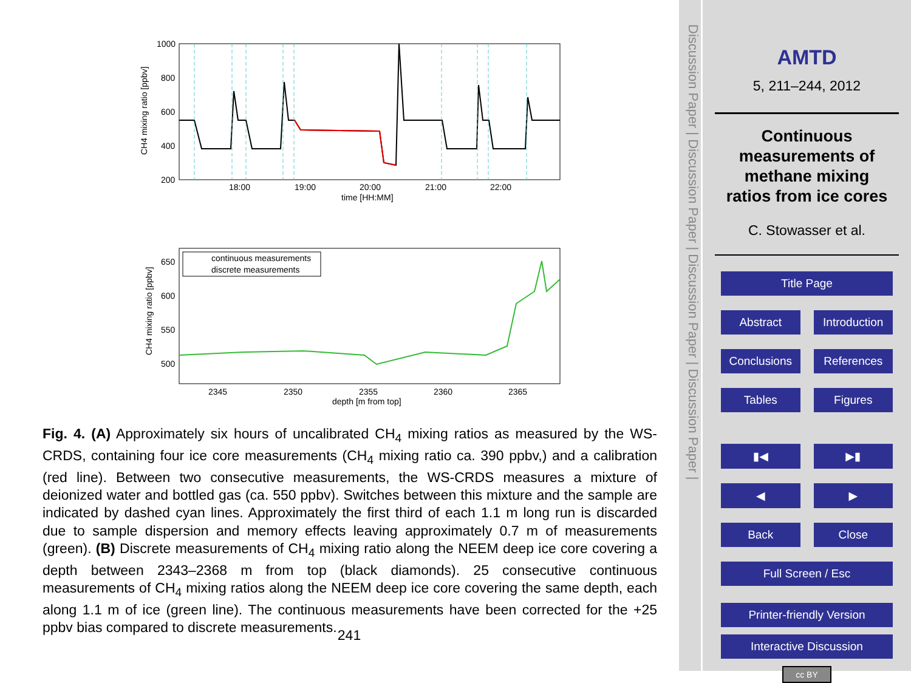1000
800
600
400
200
18:00
19:00
20:00
21:00
22:00
time [HH:MM]
CH4 mixing ratio [ppbv]
650
600
550
500
2345
2350
2355
2360
2365
depth [m from top]
CH4 mixing ratio [ppbv]
continuous measurements
discrete measurements
Fig. 4. (A) Approximately six hours of uncalibrated CH<sub>4</sub> mixing ratios as measured by the WS-CRDS, containing four ice core measurements (CH<sub>4</sub> mixing ratio ca. 390 ppbv,) and a calibration (red line). Between two consecutive measurements, the WS-CRDS measures a mixture of deionized water and bottled gas (ca. 550 ppbv). Switches between this mixture and the sample are indicated by dashed cyan lines. Approximately the first third of each 1.1 m long run is discarded due to sample dispersion and memory effects leaving approximately 0.7 m of measurements (green). (B) Discrete measurements of CH<sub>4</sub> mixing ratio along the NEEM deep ice core covering a depth between 2343–2368 m from top (black diamonds). 25 consecutive continuous measurements of CH<sub>4</sub> mixing ratios along the NEEM deep ice core covering the same depth, each along 1.1 m of ice (green line). The continuous measurements have been corrected for the +25 ppbv bias compared to discrete measurements.
241
Discussion Paper | Discussion Paper | Discussion Paper | Discussion Paper |
AMTD
5, 211–244, 2012
Continuous measurements of methane mixing ratios from ice cores
C. Stowasser et al.
Title Page
Abstract Introduction
Conclusions References
Tables Figures
▮◀ ▶▮
◀ ▶
Back Close
Full Screen / Esc
Printer-friendly Version
Interactive Discussion
cc BY